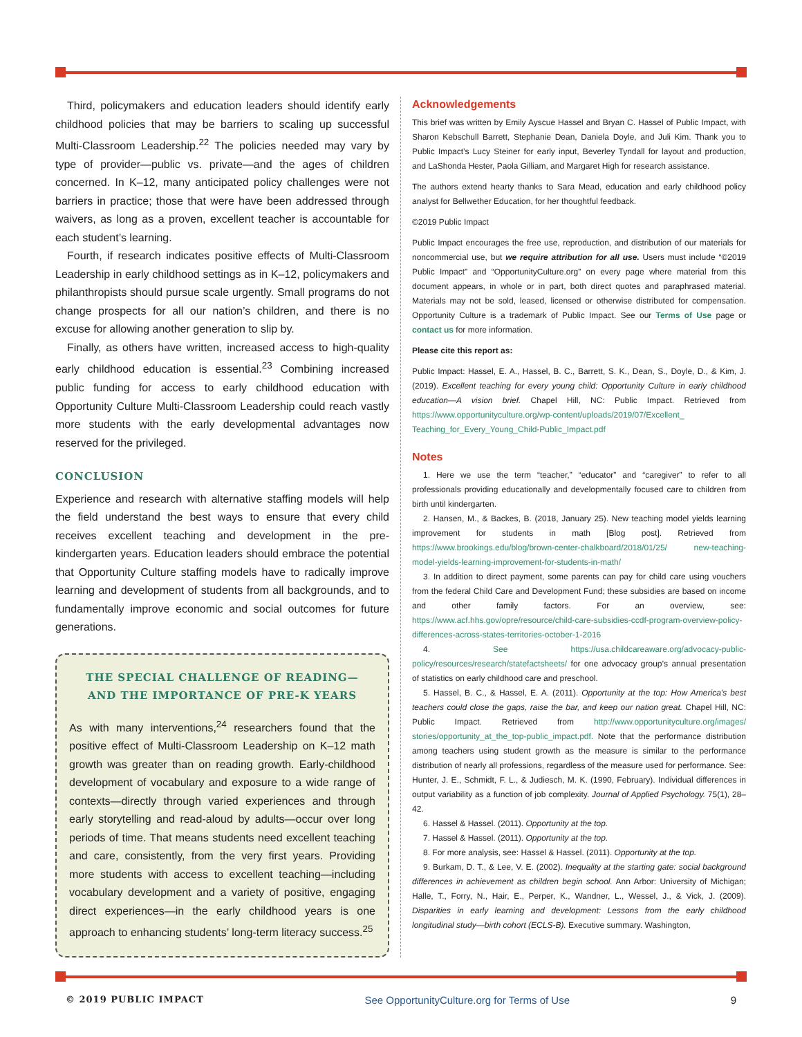Third, policymakers and education leaders should identify early childhood policies that may be barriers to scaling up successful Multi-Classroom Leadership.<sup>22</sup> The policies needed may vary by type of provider—public vs. private—and the ages of children concerned. In K–12, many anticipated policy challenges were not barriers in practice; those that were have been addressed through waivers, as long as a proven, excellent teacher is accountable for each student’s learning.
Fourth, if research indicates positive effects of Multi-Classroom Leadership in early childhood settings as in K–12, policymakers and philanthropists should pursue scale urgently. Small programs do not change prospects for all our nation’s children, and there is no excuse for allowing another generation to slip by.
Finally, as others have written, increased access to high-quality early childhood education is essential.<sup>23</sup> Combining increased public funding for access to early childhood education with Opportunity Culture Multi-Classroom Leadership could reach vastly more students with the early developmental advantages now reserved for the privileged.
CONCLUSION
Experience and research with alternative staffing models will help the field understand the best ways to ensure that every child receives excellent teaching and development in the pre-kindergarten years. Education leaders should embrace the potential that Opportunity Culture staffing models have to radically improve learning and development of students from all backgrounds, and to fundamentally improve economic and social outcomes for future generations.
THE SPECIAL CHALLENGE OF READING—
AND THE IMPORTANCE OF PRE-K YEARS
As with many interventions,<sup>24</sup> researchers found that the positive effect of Multi-Classroom Leadership on K–12 math growth was greater than on reading growth. Early-childhood development of vocabulary and exposure to a wide range of contexts—directly through varied experiences and through early storytelling and read-aloud by adults—occur over long periods of time. That means students need excellent teaching and care, consistently, from the very first years. Providing more students with access to excellent teaching—including vocabulary development and a variety of positive, engaging direct experiences—in the early childhood years is one approach to enhancing students’ long-term literacy success.<sup>25</sup>
Acknowledgements
This brief was written by Emily Ayscue Hassel and Bryan C. Hassel of Public Impact, with Sharon Kebschull Barrett, Stephanie Dean, Daniela Doyle, and Juli Kim. Thank you to Public Impact’s Lucy Steiner for early input, Beverley Tyndall for layout and production, and LaShonda Hester, Paola Gilliam, and Margaret High for research assistance.
The authors extend hearty thanks to Sara Mead, education and early childhood policy analyst for Bellwether Education, for her thoughtful feedback.
©2019 Public Impact
Public Impact encourages the free use, reproduction, and distribution of our materials for noncommercial use, but we require attribution for all use. Users must include “©2019 Public Impact” and “OpportunityCulture.org” on every page where material from this document appears, in whole or in part, both direct quotes and paraphrased material. Materials may not be sold, leased, licensed or otherwise distributed for compensation. Opportunity Culture is a trademark of Public Impact. See our Terms of Use page or contact us for more information.
Please cite this report as:
Public Impact: Hassel, E. A., Hassel, B. C., Barrett, S. K., Dean, S., Doyle, D., & Kim, J. (2019). Excellent teaching for every young child: Opportunity Culture in early childhood education—A vision brief. Chapel Hill, NC: Public Impact. Retrieved from https://www.opportunityculture.org/wp-content/uploads/2019/07/Excellent_ Teaching_for_Every_Young_Child-Public_Impact.pdf
Notes
1. Here we use the term “teacher,” “educator” and “caregiver” to refer to all professionals providing educationally and developmentally focused care to children from birth until kindergarten.
2. Hansen, M., & Backes, B. (2018, January 25). New teaching model yields learning improvement for students in math [Blog post]. Retrieved from https://www.brookings.edu/blog/brown-center-chalkboard/2018/01/25/ new-teaching-model-yields-learning-improvement-for-students-in-math/
3. In addition to direct payment, some parents can pay for child care using vouchers from the federal Child Care and Development Fund; these subsidies are based on income and other family factors. For an overview, see: https://www.acf.hhs.gov/opre/resource/child-care-subsidies-ccdf-program-overview-policy-differences-across-states-territories-october-1-2016
4. See https://usa.childcareaware.org/advocacy-public-policy/resources/research/statefactsheets/ for one advocacy group’s annual presentation of statistics on early childhood care and preschool.
5. Hassel, B. C., & Hassel, E. A. (2011). Opportunity at the top: How America’s best teachers could close the gaps, raise the bar, and keep our nation great. Chapel Hill, NC: Public Impact. Retrieved from http://www.opportunityculture.org/images/ stories/opportunity_at_the_top-public_impact.pdf. Note that the performance distribution among teachers using student growth as the measure is similar to the performance distribution of nearly all professions, regardless of the measure used for performance. See: Hunter, J. E., Schmidt, F. L., & Judiesch, M. K. (1990, February). Individual differences in output variability as a function of job complexity. Journal of Applied Psychology. 75(1), 28–42.
6. Hassel & Hassel. (2011). Opportunity at the top.
7. Hassel & Hassel. (2011). Opportunity at the top.
8. For more analysis, see: Hassel & Hassel. (2011). Opportunity at the top.
9. Burkam, D. T., & Lee, V. E. (2002). Inequality at the starting gate: social background differences in achievement as children begin school. Ann Arbor: University of Michigan; Halle, T., Forry, N., Hair, E., Perper, K., Wandner, L., Wessel, J., & Vick, J. (2009). Disparities in early learning and development: Lessons from the early childhood longitudinal study—birth cohort (ECLS-B). Executive summary. Washington,
© 2019 PUBLIC IMPACT See OpportunityCulture.org for Terms of Use 9